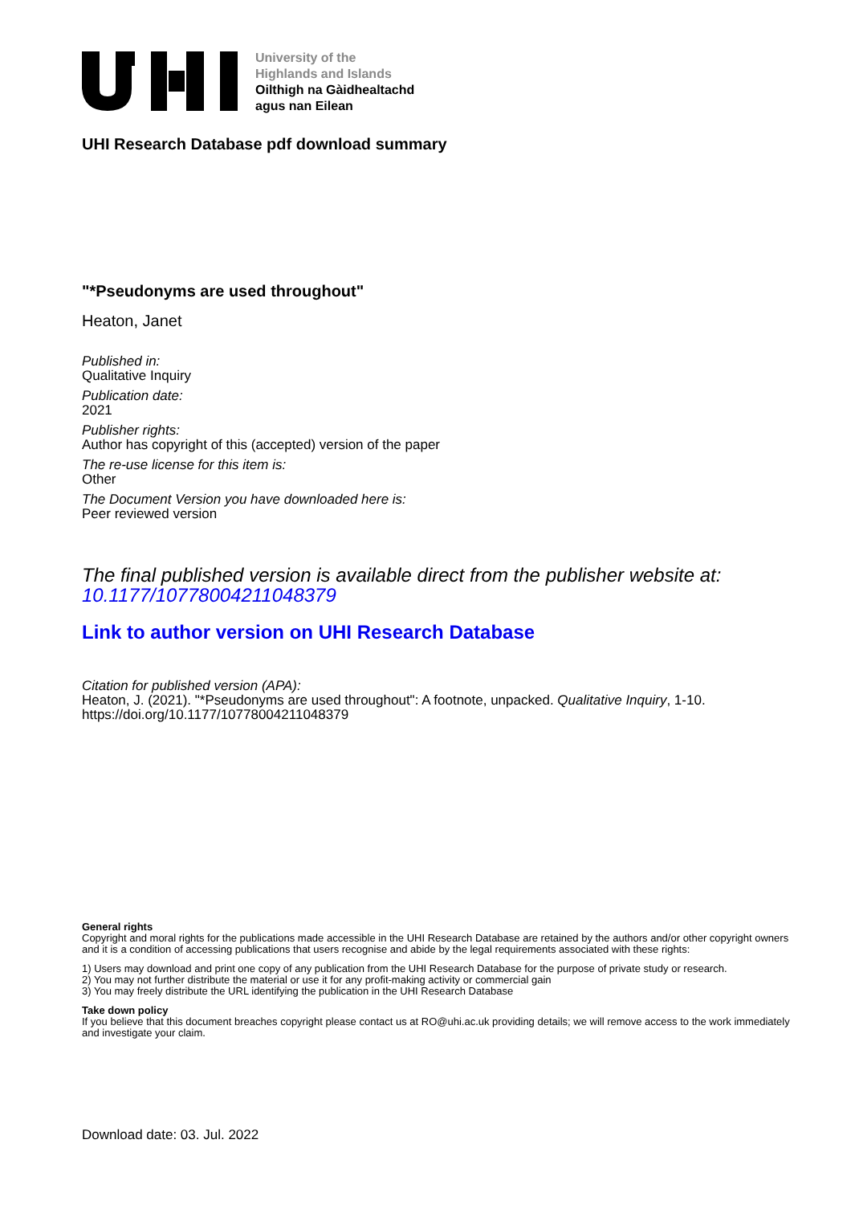University of the
Highlands and Islands
Oilthigh na Gàidhealtachd
agus nan Eilean
UHI Research Database pdf download summary
"*Pseudonyms are used throughout"
Heaton, Janet
Published in:
Qualitative Inquiry
Publication date:
2021
Publisher rights:
Author has copyright of this (accepted) version of the paper
The re-use license for this item is:
Other
The Document Version you have downloaded here is:
Peer reviewed version
The final published version is available direct from the publisher website at:
10.1177/10778004211048379
Link to author version on UHI Research Database
Citation for published version (APA):
Heaton, J. (2021). "*Pseudonyms are used throughout": A footnote, unpacked. Qualitative Inquiry, 1-10.
https://doi.org/10.1177/10778004211048379
General rights
Copyright and moral rights for the publications made accessible in the UHI Research Database are retained by the authors and/or other copyright owners and it is a condition of accessing publications that users recognise and abide by the legal requirements associated with these rights:
1) Users may download and print one copy of any publication from the UHI Research Database for the purpose of private study or research.
2) You may not further distribute the material or use it for any profit-making activity or commercial gain
3) You may freely distribute the URL identifying the publication in the UHI Research Database
Take down policy
If you believe that this document breaches copyright please contact us at RO@uhi.ac.uk providing details; we will remove access to the work immediately and investigate your claim.
Download date: 03. Jul. 2022